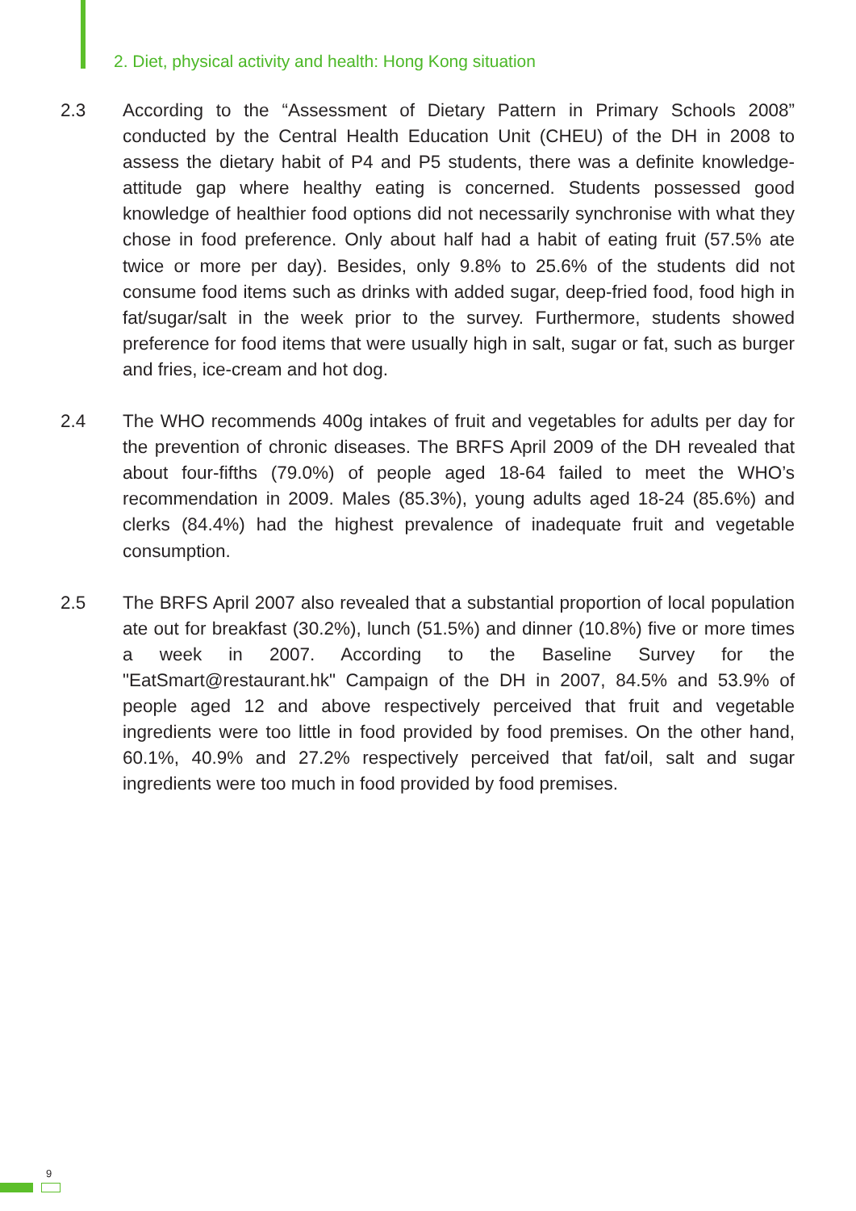2. Diet, physical activity and health: Hong Kong situation
2.3 According to the “Assessment of Dietary Pattern in Primary Schools 2008” conducted by the Central Health Education Unit (CHEU) of the DH in 2008 to assess the dietary habit of P4 and P5 students, there was a definite knowledge-attitude gap where healthy eating is concerned. Students possessed good knowledge of healthier food options did not necessarily synchronise with what they chose in food preference. Only about half had a habit of eating fruit (57.5% ate twice or more per day). Besides, only 9.8% to 25.6% of the students did not consume food items such as drinks with added sugar, deep-fried food, food high in fat/sugar/salt in the week prior to the survey. Furthermore, students showed preference for food items that were usually high in salt, sugar or fat, such as burger and fries, ice-cream and hot dog.
2.4 The WHO recommends 400g intakes of fruit and vegetables for adults per day for the prevention of chronic diseases. The BRFS April 2009 of the DH revealed that about four-fifths (79.0%) of people aged 18-64 failed to meet the WHO’s recommendation in 2009. Males (85.3%), young adults aged 18-24 (85.6%) and clerks (84.4%) had the highest prevalence of inadequate fruit and vegetable consumption.
2.5 The BRFS April 2007 also revealed that a substantial proportion of local population ate out for breakfast (30.2%), lunch (51.5%) and dinner (10.8%) five or more times a week in 2007. According to the Baseline Survey for the "EatSmart@restaurant.hk" Campaign of the DH in 2007, 84.5% and 53.9% of people aged 12 and above respectively perceived that fruit and vegetable ingredients were too little in food provided by food premises. On the other hand, 60.1%, 40.9% and 27.2% respectively perceived that fat/oil, salt and sugar ingredients were too much in food provided by food premises.
9